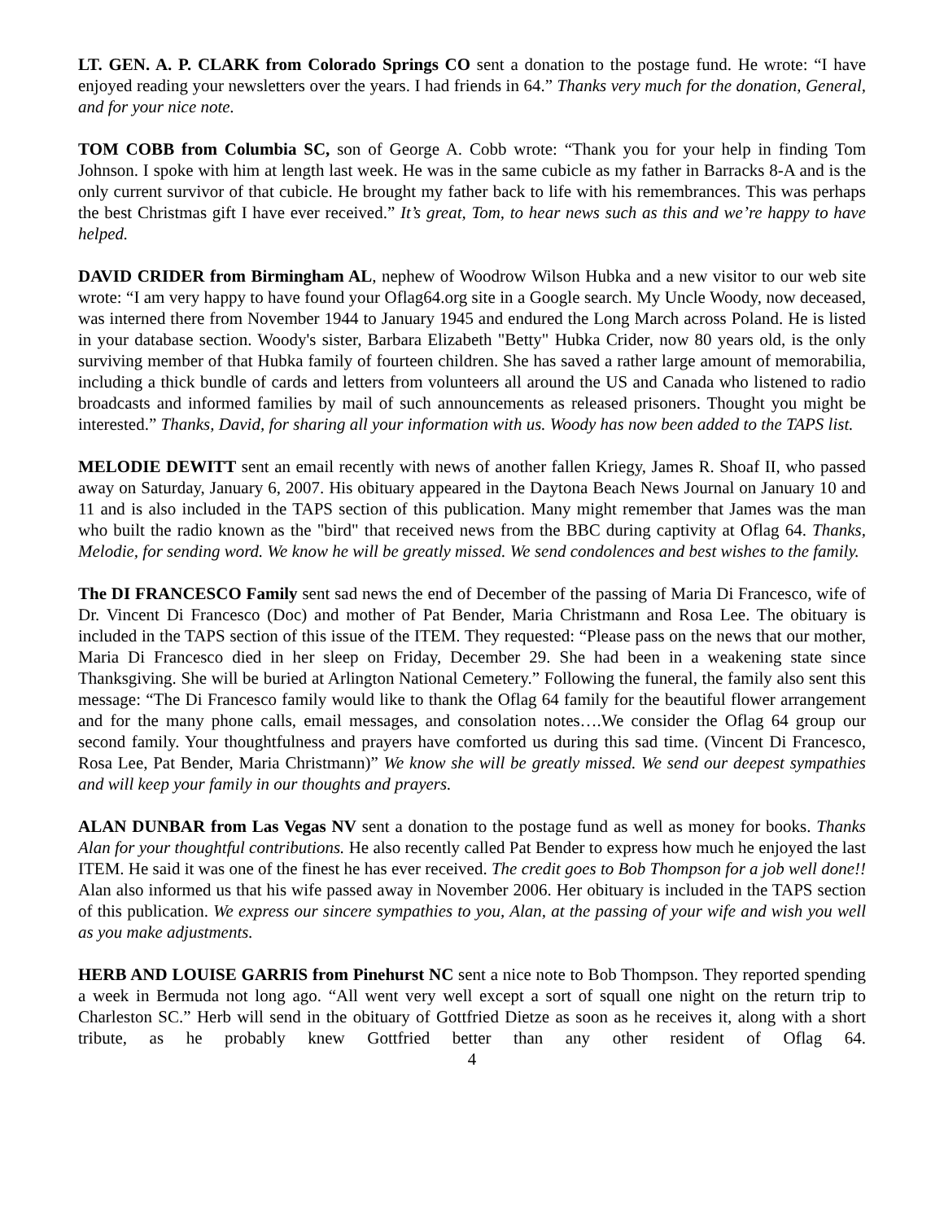LT. GEN. A. P. CLARK from Colorado Springs CO sent a donation to the postage fund. He wrote: “I have enjoyed reading your newsletters over the years. I had friends in 64.” Thanks very much for the donation, General, and for your nice note.
TOM COBB from Columbia SC, son of George A. Cobb wrote: “Thank you for your help in finding Tom Johnson. I spoke with him at length last week. He was in the same cubicle as my father in Barracks 8-A and is the only current survivor of that cubicle. He brought my father back to life with his remembrances. This was perhaps the best Christmas gift I have ever received.” It’s great, Tom, to hear news such as this and we’re happy to have helped.
DAVID CRIDER from Birmingham AL, nephew of Woodrow Wilson Hubka and a new visitor to our web site wrote: “I am very happy to have found your Oflag64.org site in a Google search. My Uncle Woody, now deceased, was interned there from November 1944 to January 1945 and endured the Long March across Poland. He is listed in your database section. Woody's sister, Barbara Elizabeth "Betty" Hubka Crider, now 80 years old, is the only surviving member of that Hubka family of fourteen children. She has saved a rather large amount of memorabilia, including a thick bundle of cards and letters from volunteers all around the US and Canada who listened to radio broadcasts and informed families by mail of such announcements as released prisoners. Thought you might be interested.” Thanks, David, for sharing all your information with us. Woody has now been added to the TAPS list.
MELODIE DEWITT sent an email recently with news of another fallen Kriegy, James R. Shoaf II, who passed away on Saturday, January 6, 2007. His obituary appeared in the Daytona Beach News Journal on January 10 and 11 and is also included in the TAPS section of this publication. Many might remember that James was the man who built the radio known as the "bird" that received news from the BBC during captivity at Oflag 64. Thanks, Melodie, for sending word. We know he will be greatly missed. We send condolences and best wishes to the family.
The DI FRANCESCO Family sent sad news the end of December of the passing of Maria Di Francesco, wife of Dr. Vincent Di Francesco (Doc) and mother of Pat Bender, Maria Christmann and Rosa Lee. The obituary is included in the TAPS section of this issue of the ITEM. They requested: “Please pass on the news that our mother, Maria Di Francesco died in her sleep on Friday, December 29. She had been in a weakening state since Thanksgiving. She will be buried at Arlington National Cemetery.” Following the funeral, the family also sent this message: “The Di Francesco family would like to thank the Oflag 64 family for the beautiful flower arrangement and for the many phone calls, email messages, and consolation notes….We consider the Oflag 64 group our second family. Your thoughtfulness and prayers have comforted us during this sad time. (Vincent Di Francesco, Rosa Lee, Pat Bender, Maria Christmann)” We know she will be greatly missed. We send our deepest sympathies and will keep your family in our thoughts and prayers.
ALAN DUNBAR from Las Vegas NV sent a donation to the postage fund as well as money for books. Thanks Alan for your thoughtful contributions. He also recently called Pat Bender to express how much he enjoyed the last ITEM. He said it was one of the finest he has ever received. The credit goes to Bob Thompson for a job well done!! Alan also informed us that his wife passed away in November 2006. Her obituary is included in the TAPS section of this publication. We express our sincere sympathies to you, Alan, at the passing of your wife and wish you well as you make adjustments.
HERB AND LOUISE GARRIS from Pinehurst NC sent a nice note to Bob Thompson. They reported spending a week in Bermuda not long ago. “All went very well except a sort of squall one night on the return trip to Charleston SC.” Herb will send in the obituary of Gottfried Dietze as soon as he receives it, along with a short tribute, as he probably knew Gottfried better than any other resident of Oflag 64.
4